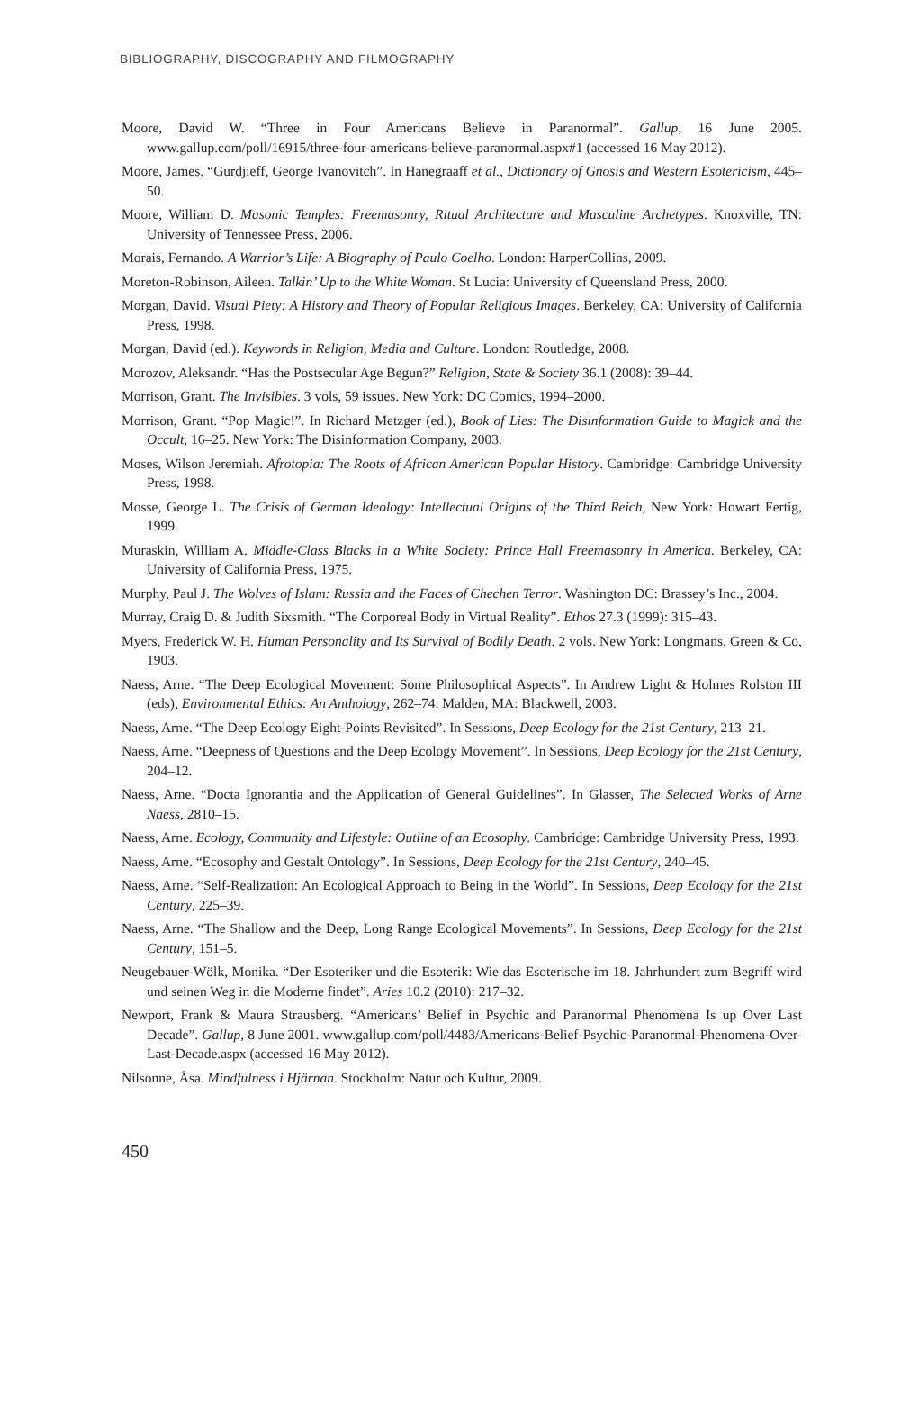BIBLIOGRAPHY, DISCOGRAPHY AND FILMOGRAPHY
Moore, David W. “Three in Four Americans Believe in Paranormal”. Gallup, 16 June 2005. www.gallup.com/poll/16915/three-four-americans-believe-paranormal.aspx#1 (accessed 16 May 2012).
Moore, James. “Gurdjieff, George Ivanovitch”. In Hanegraaff et al., Dictionary of Gnosis and Western Esotericism, 445–50.
Moore, William D. Masonic Temples: Freemasonry, Ritual Architecture and Masculine Archetypes. Knoxville, TN: University of Tennessee Press, 2006.
Morais, Fernando. A Warrior’s Life: A Biography of Paulo Coelho. London: HarperCollins, 2009.
Moreton-Robinson, Aileen. Talkin’ Up to the White Woman. St Lucia: University of Queensland Press, 2000.
Morgan, David. Visual Piety: A History and Theory of Popular Religious Images. Berkeley, CA: University of California Press, 1998.
Morgan, David (ed.). Keywords in Religion, Media and Culture. London: Routledge, 2008.
Morozov, Aleksandr. “Has the Postsecular Age Begun?” Religion, State & Society 36.1 (2008): 39–44.
Morrison, Grant. The Invisibles. 3 vols, 59 issues. New York: DC Comics, 1994–2000.
Morrison, Grant. “Pop Magic!”. In Richard Metzger (ed.), Book of Lies: The Disinformation Guide to Magick and the Occult, 16–25. New York: The Disinformation Company, 2003.
Moses, Wilson Jeremiah. Afrotopia: The Roots of African American Popular History. Cambridge: Cambridge University Press, 1998.
Mosse, George L. The Crisis of German Ideology: Intellectual Origins of the Third Reich, New York: Howart Fertig, 1999.
Muraskin, William A. Middle-Class Blacks in a White Society: Prince Hall Freemasonry in America. Berkeley, CA: University of California Press, 1975.
Murphy, Paul J. The Wolves of Islam: Russia and the Faces of Chechen Terror. Washington DC: Brassey’s Inc., 2004.
Murray, Craig D. & Judith Sixsmith. “The Corporeal Body in Virtual Reality”. Ethos 27.3 (1999): 315–43.
Myers, Frederick W. H. Human Personality and Its Survival of Bodily Death. 2 vols. New York: Longmans, Green & Co, 1903.
Naess, Arne. “The Deep Ecological Movement: Some Philosophical Aspects”. In Andrew Light & Holmes Rolston III (eds), Environmental Ethics: An Anthology, 262–74. Malden, MA: Blackwell, 2003.
Naess, Arne. “The Deep Ecology Eight-Points Revisited”. In Sessions, Deep Ecology for the 21st Century, 213–21.
Naess, Arne. “Deepness of Questions and the Deep Ecology Movement”. In Sessions, Deep Ecology for the 21st Century, 204–12.
Naess, Arne. “Docta Ignorantia and the Application of General Guidelines”. In Glasser, The Selected Works of Arne Naess, 2810–15.
Naess, Arne. Ecology, Community and Lifestyle: Outline of an Ecosophy. Cambridge: Cambridge University Press, 1993.
Naess, Arne. “Ecosophy and Gestalt Ontology”. In Sessions, Deep Ecology for the 21st Century, 240–45.
Naess, Arne. “Self-Realization: An Ecological Approach to Being in the World”. In Sessions, Deep Ecology for the 21st Century, 225–39.
Naess, Arne. “The Shallow and the Deep, Long Range Ecological Movements”. In Sessions, Deep Ecology for the 21st Century, 151–5.
Neugebauer-Wölk, Monika. “Der Esoteriker und die Esoterik: Wie das Esoterische im 18. Jahrhundert zum Begriff wird und seinen Weg in die Moderne findet”. Aries 10.2 (2010): 217–32.
Newport, Frank & Maura Strausberg. “Americans’ Belief in Psychic and Paranormal Phenomena Is up Over Last Decade”. Gallup, 8 June 2001. www.gallup.com/poll/4483/Americans-Belief-Psychic-Paranormal-Phenomena-Over-Last-Decade.aspx (accessed 16 May 2012).
Nilsonne, Åsa. Mindfulness i Hjärnan. Stockholm: Natur och Kultur, 2009.
450